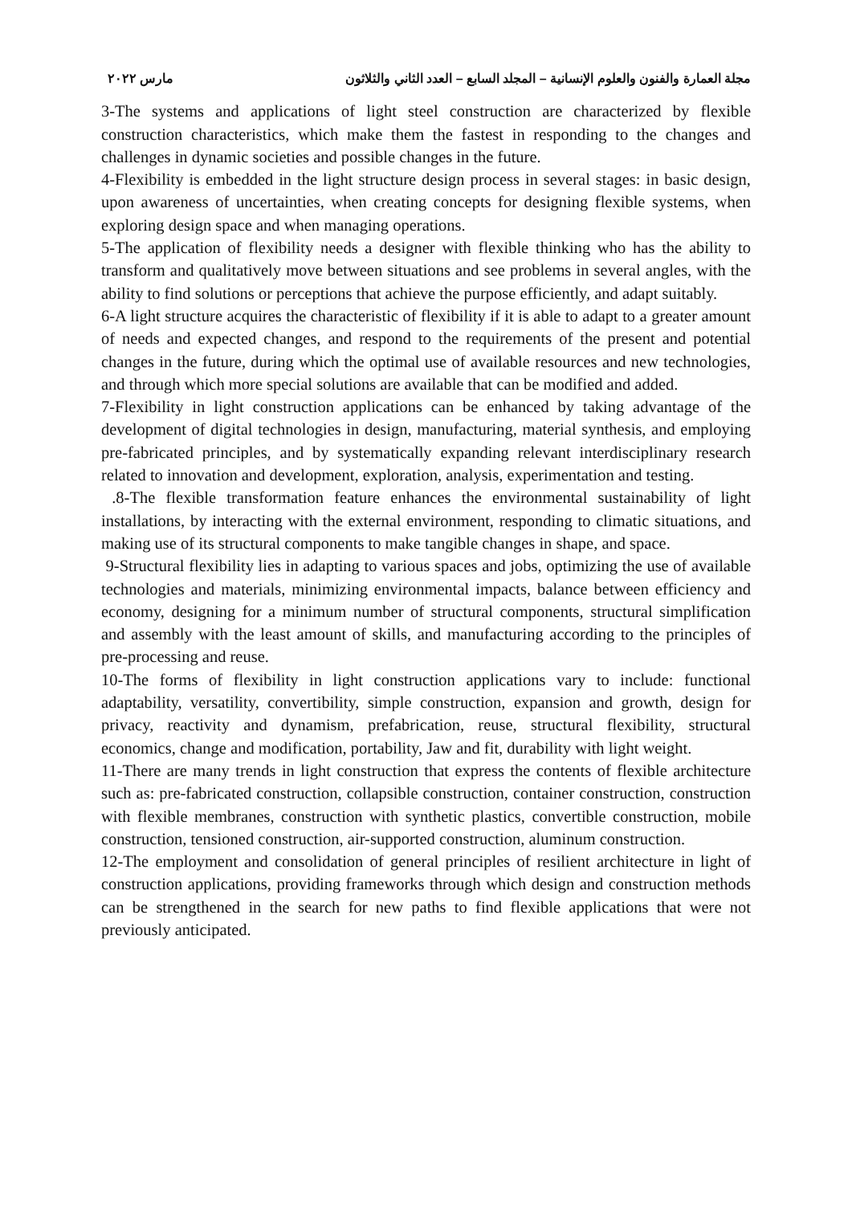مجلة العمارة والفنون والعلوم الإنسانية – المجلد السابع – العدد الثاني والثلاثون مارس ٢٠٢٢
3-The systems and applications of light steel construction are characterized by flexible construction characteristics, which make them the fastest in responding to the changes and challenges in dynamic societies and possible changes in the future.
4-Flexibility is embedded in the light structure design process in several stages: in basic design, upon awareness of uncertainties, when creating concepts for designing flexible systems, when exploring design space and when managing operations.
5-The application of flexibility needs a designer with flexible thinking who has the ability to transform and qualitatively move between situations and see problems in several angles, with the ability to find solutions or perceptions that achieve the purpose efficiently, and adapt suitably.
6-A light structure acquires the characteristic of flexibility if it is able to adapt to a greater amount of needs and expected changes, and respond to the requirements of the present and potential changes in the future, during which the optimal use of available resources and new technologies, and through which more special solutions are available that can be modified and added.
7-Flexibility in light construction applications can be enhanced by taking advantage of the development of digital technologies in design, manufacturing, material synthesis, and employing pre-fabricated principles, and by systematically expanding relevant interdisciplinary research related to innovation and development, exploration, analysis, experimentation and testing.
.8-The flexible transformation feature enhances the environmental sustainability of light installations, by interacting with the external environment, responding to climatic situations, and making use of its structural components to make tangible changes in shape, and space.
9-Structural flexibility lies in adapting to various spaces and jobs, optimizing the use of available technologies and materials, minimizing environmental impacts, balance between efficiency and economy, designing for a minimum number of structural components, structural simplification and assembly with the least amount of skills, and manufacturing according to the principles of pre-processing and reuse.
10-The forms of flexibility in light construction applications vary to include: functional adaptability, versatility, convertibility, simple construction, expansion and growth, design for privacy, reactivity and dynamism, prefabrication, reuse, structural flexibility, structural economics, change and modification, portability, Jaw and fit, durability with light weight.
11-There are many trends in light construction that express the contents of flexible architecture such as: pre-fabricated construction, collapsible construction, container construction, construction with flexible membranes, construction with synthetic plastics, convertible construction, mobile construction, tensioned construction, air-supported construction, aluminum construction.
12-The employment and consolidation of general principles of resilient architecture in light of construction applications, providing frameworks through which design and construction methods can be strengthened in the search for new paths to find flexible applications that were not previously anticipated.